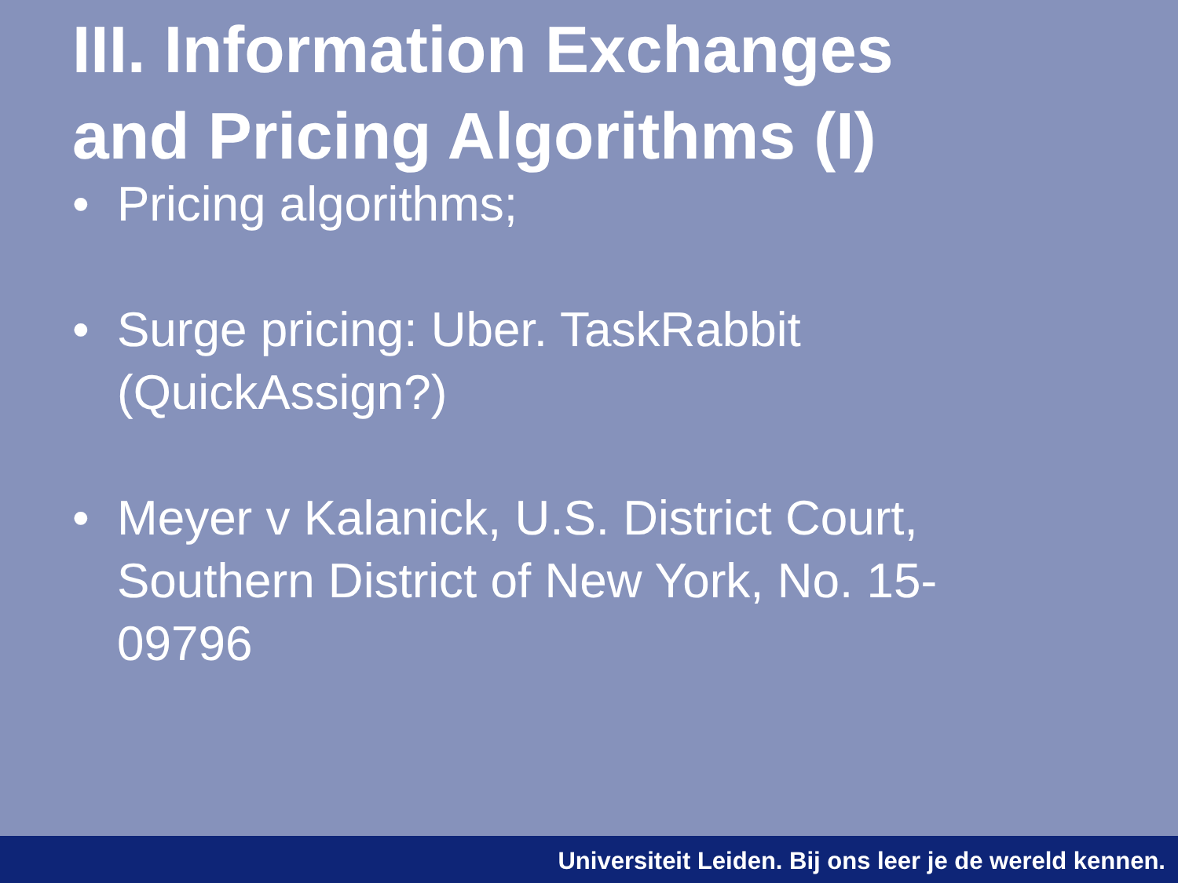III. Information Exchanges
and Pricing Algorithms (I)
• Pricing algorithms;
• Surge pricing: Uber. TaskRabbit (QuickAssign?)
• Meyer v Kalanick, U.S. District Court, Southern District of New York, No. 15-09796
Universiteit Leiden. Bij ons leer je de wereld kennen.